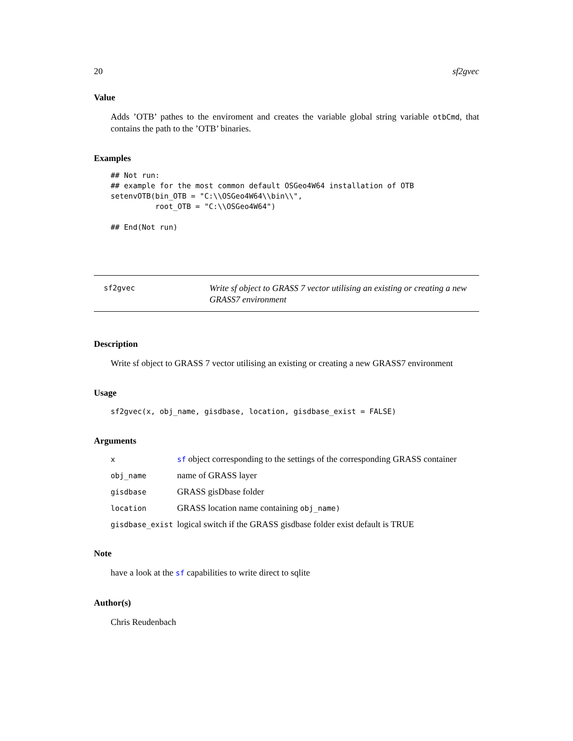20 sf2gvec
Value
Adds ’OTB’ pathes to the enviroment and creates the variable global string variable otbCmd, that contains the path to the ’OTB’ binaries.
Examples
## Not run:
## example for the most common default OSGeo4W64 installation of OTB
setenvOTB(bin_OTB = "C:\\OSGeo4W64\\bin\\",
          root_OTB = "C:\\OSGeo4W64")

## End(Not run)
sf2gvec
Write sf object to GRASS 7 vector utilising an existing or creating a new GRASS7 environment
Description
Write sf object to GRASS 7 vector utilising an existing or creating a new GRASS7 environment
Usage
sf2gvec(x, obj_name, gisdbase, location, gisdbase_exist = FALSE)
Arguments
| x | sf object corresponding to the settings of the corresponding GRASS container |
| obj_name | name of GRASS layer |
| gisdbase | GRASS gisDbase folder |
| location | GRASS location name containing obj_name) |
| gisdbase_exist | logical switch if the GRASS gisdbase folder exist default is TRUE |
Note
have a look at the sf capabilities to write direct to sqlite
Author(s)
Chris Reudenbach